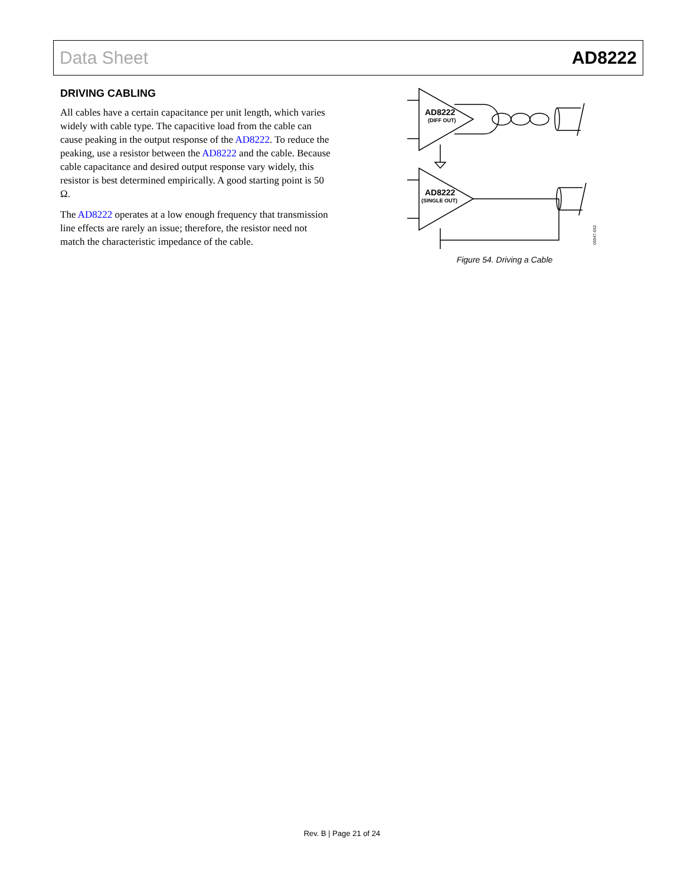Data Sheet AD8222
DRIVING CABLING
All cables have a certain capacitance per unit length, which varies widely with cable type. The capacitive load from the cable can cause peaking in the output response of the AD8222. To reduce the peaking, use a resistor between the AD8222 and the cable. Because cable capacitance and desired output response vary widely, this resistor is best determined empirically. A good starting point is 50 Ω.
The AD8222 operates at a low enough frequency that transmission line effects are rarely an issue; therefore, the resistor need not match the characteristic impedance of the cable.
AD8222
(DIFF OUT)
AD8222
(SINGLE OUT)
05947-052
Figure 54. Driving a Cable
Rev. B | Page 21 of 24